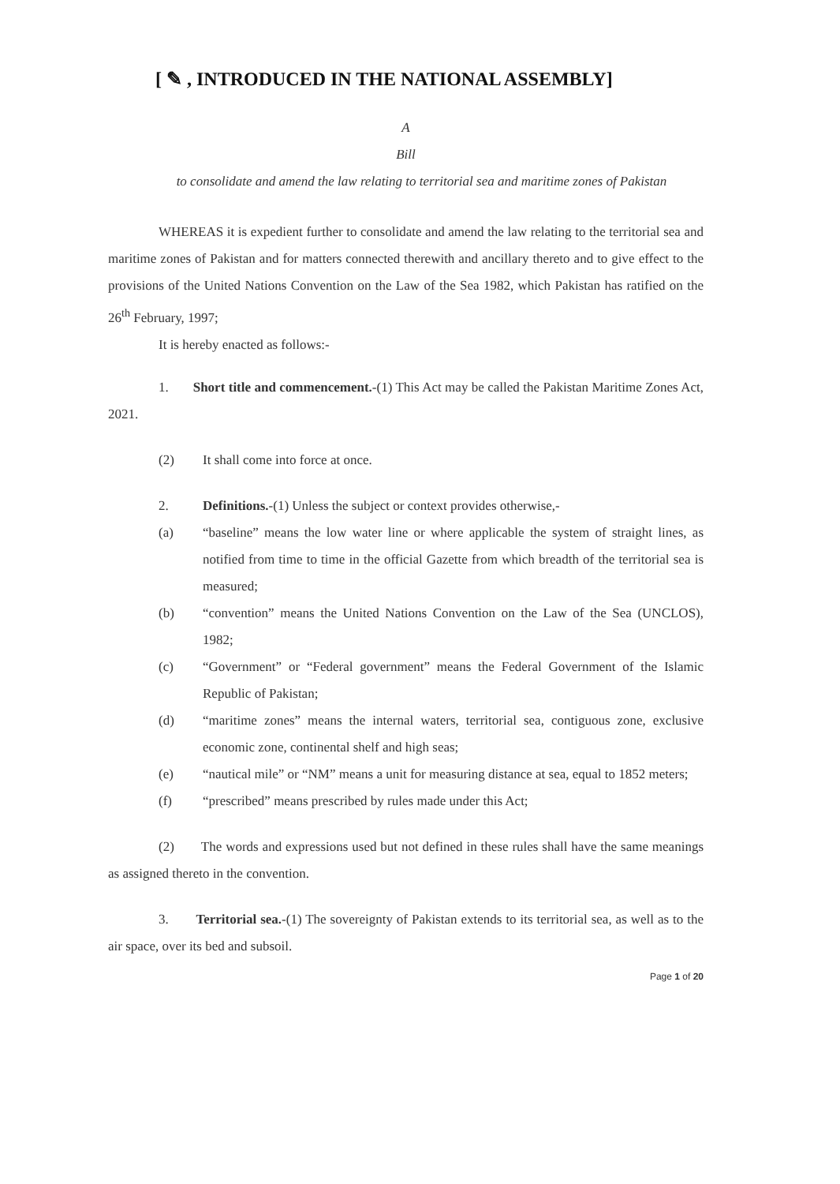[ ✎ , INTRODUCED IN THE NATIONAL ASSEMBLY]
A
Bill
to consolidate and amend the law relating to territorial sea and maritime zones of Pakistan
WHEREAS it is expedient further to consolidate and amend the law relating to the territorial sea and maritime zones of Pakistan and for matters connected therewith and ancillary thereto and to give effect to the provisions of the United Nations Convention on the Law of the Sea 1982, which Pakistan has ratified on the 26<sup>th</sup> February, 1997;
It is hereby enacted as follows:-
1. Short title and commencement.-(1) This Act may be called the Pakistan Maritime Zones Act, 2021.
(2) It shall come into force at once.
2. Definitions.-(1) Unless the subject or context provides otherwise,-
(a) “baseline” means the low water line or where applicable the system of straight lines, as notified from time to time in the official Gazette from which breadth of the territorial sea is measured;
(b) “convention” means the United Nations Convention on the Law of the Sea (UNCLOS), 1982;
(c) “Government” or “Federal government” means the Federal Government of the Islamic Republic of Pakistan;
(d) “maritime zones” means the internal waters, territorial sea, contiguous zone, exclusive economic zone, continental shelf and high seas;
(e) “nautical mile” or “NM” means a unit for measuring distance at sea, equal to 1852 meters;
(f) “prescribed” means prescribed by rules made under this Act;
(2) The words and expressions used but not defined in these rules shall have the same meanings as assigned thereto in the convention.
3. Territorial sea.-(1) The sovereignty of Pakistan extends to its territorial sea, as well as to the air space, over its bed and subsoil.
Page 1 of 20